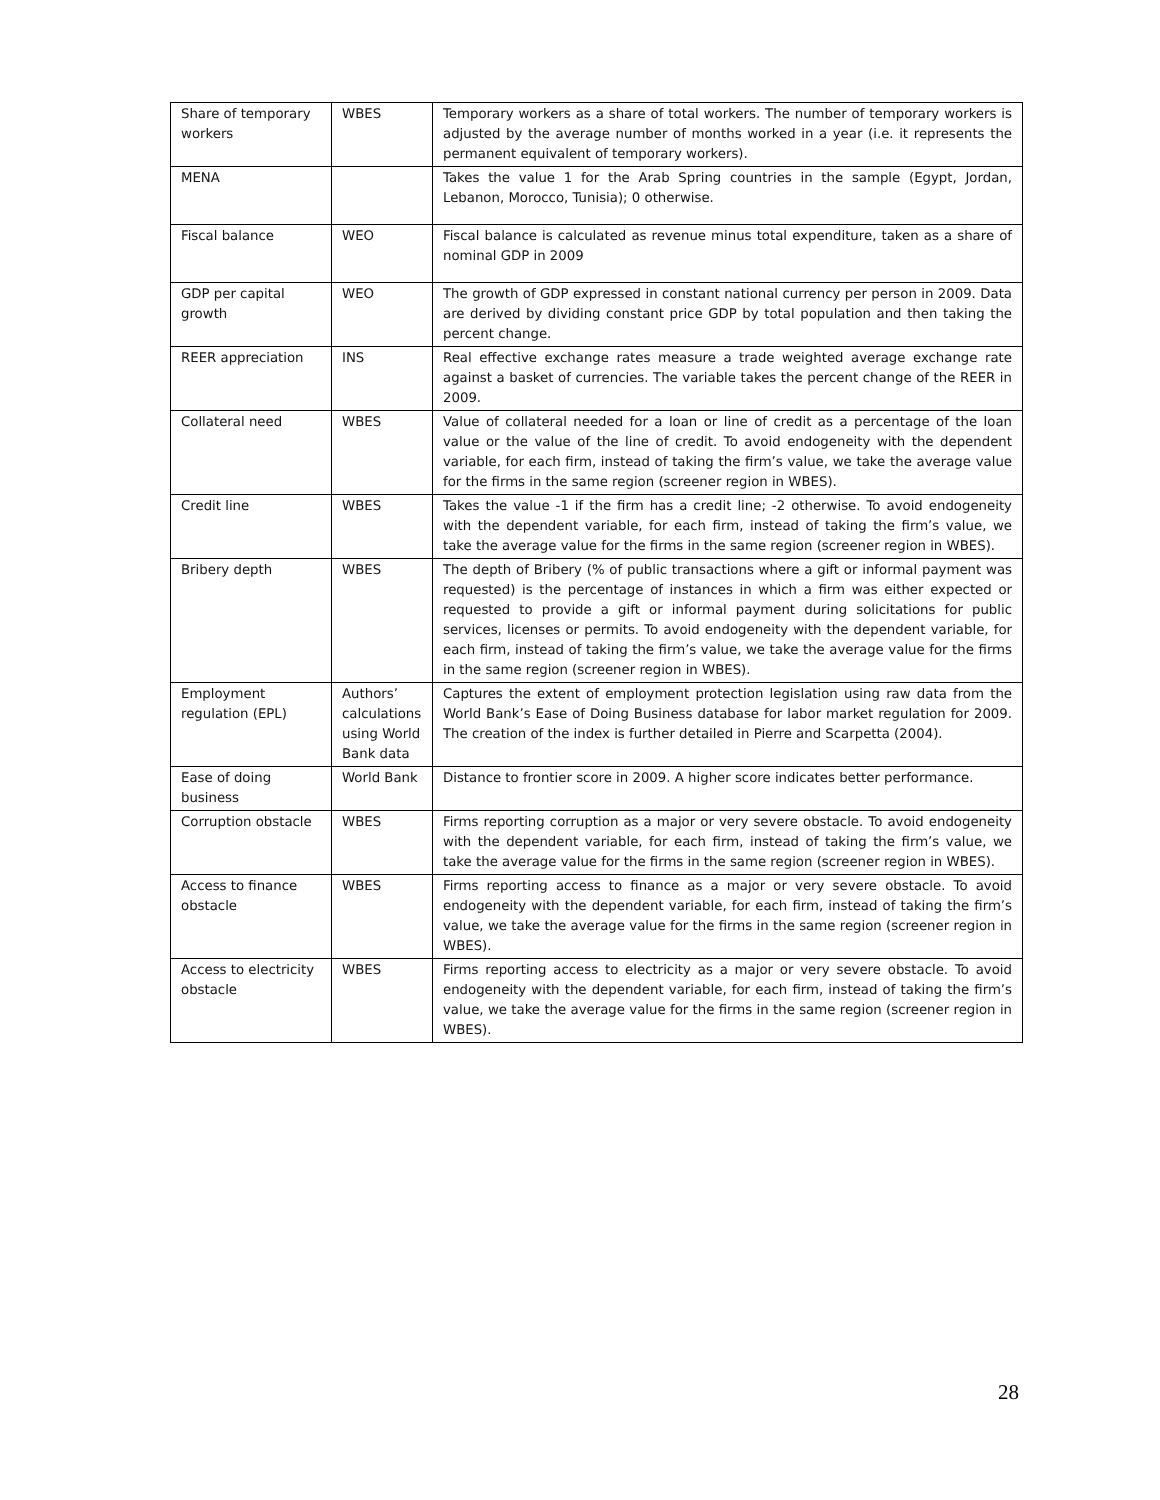| Share of temporary workers | WBES | Temporary workers as a share of total workers. The number of temporary workers is adjusted by the average number of months worked in a year (i.e. it represents the permanent equivalent of temporary workers). |
| MENA | | Takes the value 1 for the Arab Spring countries in the sample (Egypt, Jordan, Lebanon, Morocco, Tunisia); 0 otherwise. |
| Fiscal balance | WEO | Fiscal balance is calculated as revenue minus total expenditure, taken as a share of nominal GDP in 2009 |
| GDP per capital growth | WEO | The growth of GDP expressed in constant national currency per person in 2009. Data are derived by dividing constant price GDP by total population and then taking the percent change. |
| REER appreciation | INS | Real effective exchange rates measure a trade weighted average exchange rate against a basket of currencies. The variable takes the percent change of the REER in 2009. |
| Collateral need | WBES | Value of collateral needed for a loan or line of credit as a percentage of the loan value or the value of the line of credit. To avoid endogeneity with the dependent variable, for each firm, instead of taking the firm’s value, we take the average value for the firms in the same region (screener region in WBES). |
| Credit line | WBES | Takes the value -1 if the firm has a credit line; -2 otherwise. To avoid endogeneity with the dependent variable, for each firm, instead of taking the firm’s value, we take the average value for the firms in the same region (screener region in WBES). |
| Bribery depth | WBES | The depth of Bribery (% of public transactions where a gift or informal payment was requested) is the percentage of instances in which a firm was either expected or requested to provide a gift or informal payment during solicitations for public services, licenses or permits. To avoid endogeneity with the dependent variable, for each firm, instead of taking the firm’s value, we take the average value for the firms in the same region (screener region in WBES). |
| Employment regulation (EPL) | Authors’ calculations using World Bank data | Captures the extent of employment protection legislation using raw data from the World Bank’s Ease of Doing Business database for labor market regulation for 2009. The creation of the index is further detailed in Pierre and Scarpetta (2004). |
| Ease of doing business | World Bank | Distance to frontier score in 2009. A higher score indicates better performance. |
| Corruption obstacle | WBES | Firms reporting corruption as a major or very severe obstacle. To avoid endogeneity with the dependent variable, for each firm, instead of taking the firm’s value, we take the average value for the firms in the same region (screener region in WBES). |
| Access to finance obstacle | WBES | Firms reporting access to finance as a major or very severe obstacle. To avoid endogeneity with the dependent variable, for each firm, instead of taking the firm’s value, we take the average value for the firms in the same region (screener region in WBES). |
| Access to electricity obstacle | WBES | Firms reporting access to electricity as a major or very severe obstacle. To avoid endogeneity with the dependent variable, for each firm, instead of taking the firm’s value, we take the average value for the firms in the same region (screener region in WBES). |
28